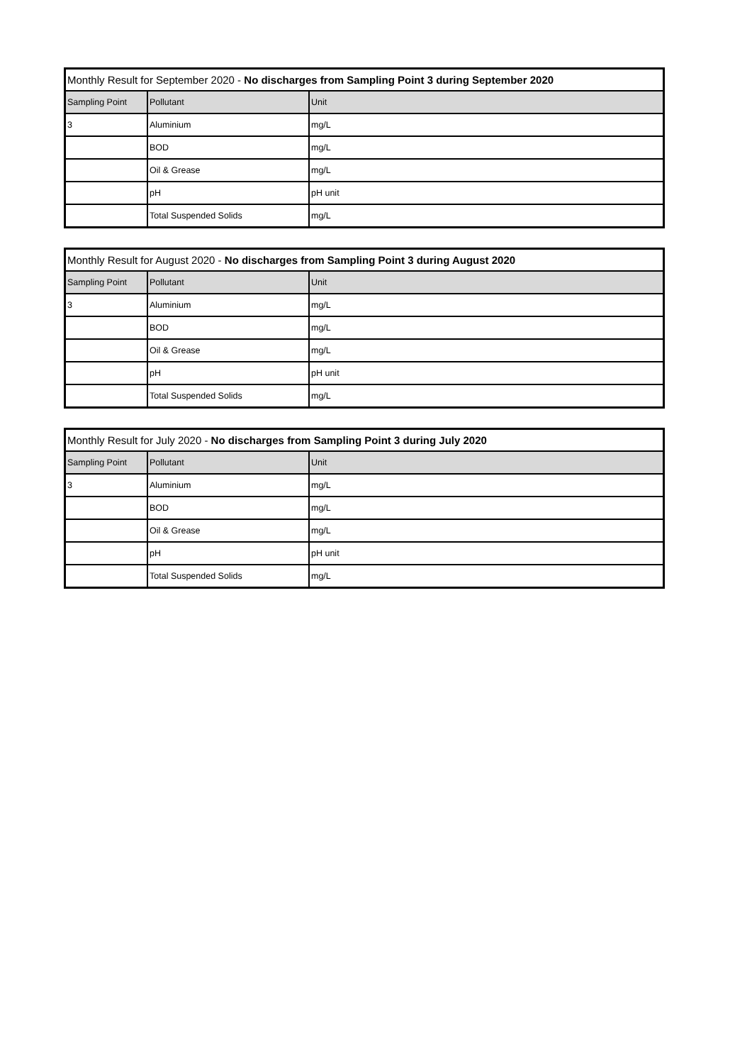| Monthly Result for September 2020 - No discharges from Sampling Point 3 during September 2020 | | |
| --- | --- | --- |
| Sampling Point | Pollutant | Unit |
| 3 | Aluminium | mg/L |
| | BOD | mg/L |
| | Oil & Grease | mg/L |
| | pH | pH unit |
| | Total Suspended Solids | mg/L |
| Monthly Result for August 2020 - No discharges from Sampling Point 3 during August 2020 | | |
| --- | --- | --- |
| Sampling Point | Pollutant | Unit |
| 3 | Aluminium | mg/L |
| | BOD | mg/L |
| | Oil & Grease | mg/L |
| | pH | pH unit |
| | Total Suspended Solids | mg/L |
| Monthly Result for July 2020 - No discharges from Sampling Point 3 during July 2020 | | |
| --- | --- | --- |
| Sampling Point | Pollutant | Unit |
| 3 | Aluminium | mg/L |
| | BOD | mg/L |
| | Oil & Grease | mg/L |
| | pH | pH unit |
| | Total Suspended Solids | mg/L |